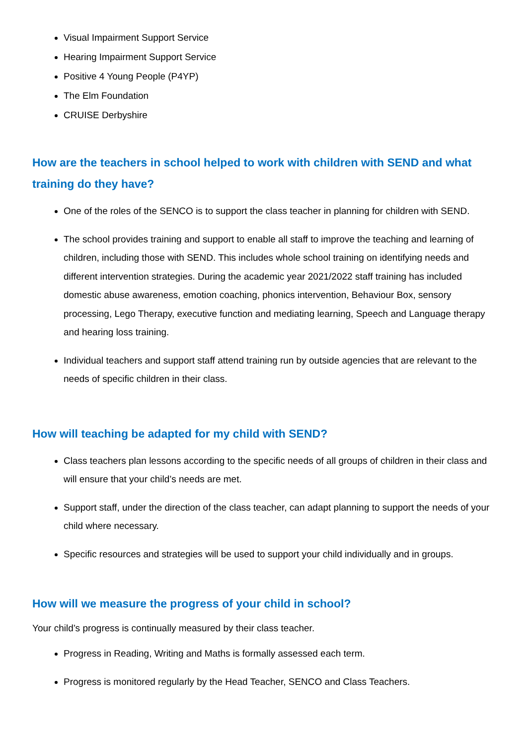Visual Impairment Support Service
Hearing Impairment Support Service
Positive 4 Young People (P4YP)
The Elm Foundation
CRUISE Derbyshire
How are the teachers in school helped to work with children with SEND and what training do they have?
One of the roles of the SENCO is to support the class teacher in planning for children with SEND.
The school provides training and support to enable all staff to improve the teaching and learning of children, including those with SEND. This includes whole school training on identifying needs and different intervention strategies. During the academic year 2021/2022 staff training has included domestic abuse awareness, emotion coaching, phonics intervention, Behaviour Box, sensory processing, Lego Therapy, executive function and mediating learning, Speech and Language therapy and hearing loss training.
Individual teachers and support staff attend training run by outside agencies that are relevant to the needs of specific children in their class.
How will teaching be adapted for my child with SEND?
Class teachers plan lessons according to the specific needs of all groups of children in their class and will ensure that your child’s needs are met.
Support staff, under the direction of the class teacher, can adapt planning to support the needs of your child where necessary.
Specific resources and strategies will be used to support your child individually and in groups.
How will we measure the progress of your child in school?
Your child’s progress is continually measured by their class teacher.
Progress in Reading, Writing and Maths is formally assessed each term.
Progress is monitored regularly by the Head Teacher, SENCO and Class Teachers.